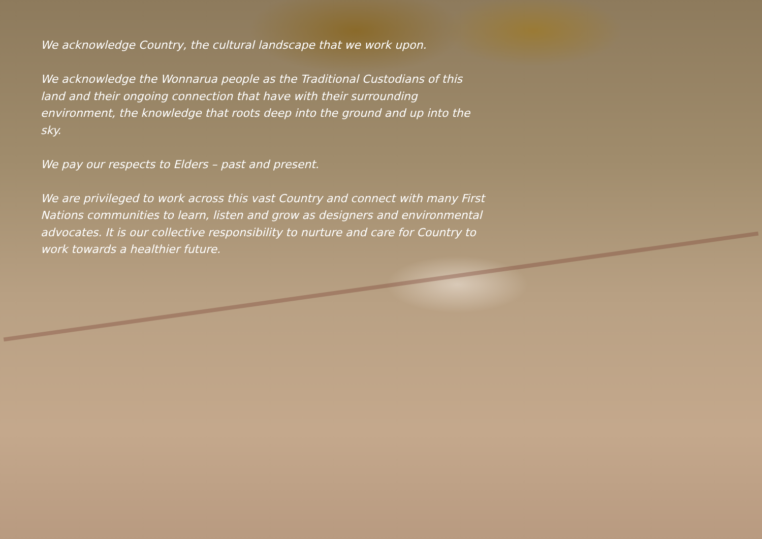We acknowledge Country, the cultural landscape that we work upon.
We acknowledge the Wonnarua people as the Traditional Custodians of this land and their ongoing connection that have with their surrounding environment, the knowledge that roots deep into the ground and up into the sky.
We pay our respects to Elders – past and present.
We are privileged to work across this vast Country and connect with many First Nations communities to learn, listen and grow as designers and environmental advocates. It is our collective responsibility to nurture and care for Country to work towards a healthier future.